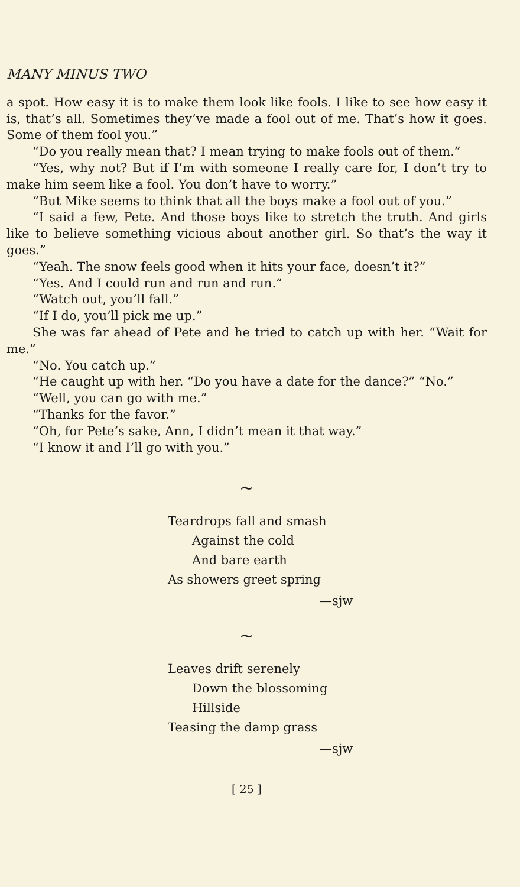MANY MINUS TWO
a spot. How easy it is to make them look like fools. I like to see how easy it is, that’s all. Sometimes they’ve made a fool out of me. That’s how it goes. Some of them fool you.”
“Do you really mean that? I mean trying to make fools out of them.”
“Yes, why not? But if I’m with someone I really care for, I don’t try to make him seem like a fool. You don’t have to worry.”
“But Mike seems to think that all the boys make a fool out of you.”
“I said a few, Pete. And those boys like to stretch the truth. And girls like to believe something vicious about another girl. So that’s the way it goes.”
“Yeah. The snow feels good when it hits your face, doesn’t it?”
“Yes. And I could run and run and run.”
“Watch out, you’ll fall.”
“If I do, you’ll pick me up.”
She was far ahead of Pete and he tried to catch up with her. “Wait for me.”
“No. You catch up.”
“He caught up with her. “Do you have a date for the dance?” “No.”
“Well, you can go with me.”
“Thanks for the favor.”
“Oh, for Pete’s sake, Ann, I didn’t mean it that way.”
“I know it and I’ll go with you.”
~
Teardrops fall and smash
Against the cold
And bare earth
As showers greet spring
—sjw
~
Leaves drift serenely
Down the blossoming
Hillside
Teasing the damp grass
—sjw
[ 25 ]